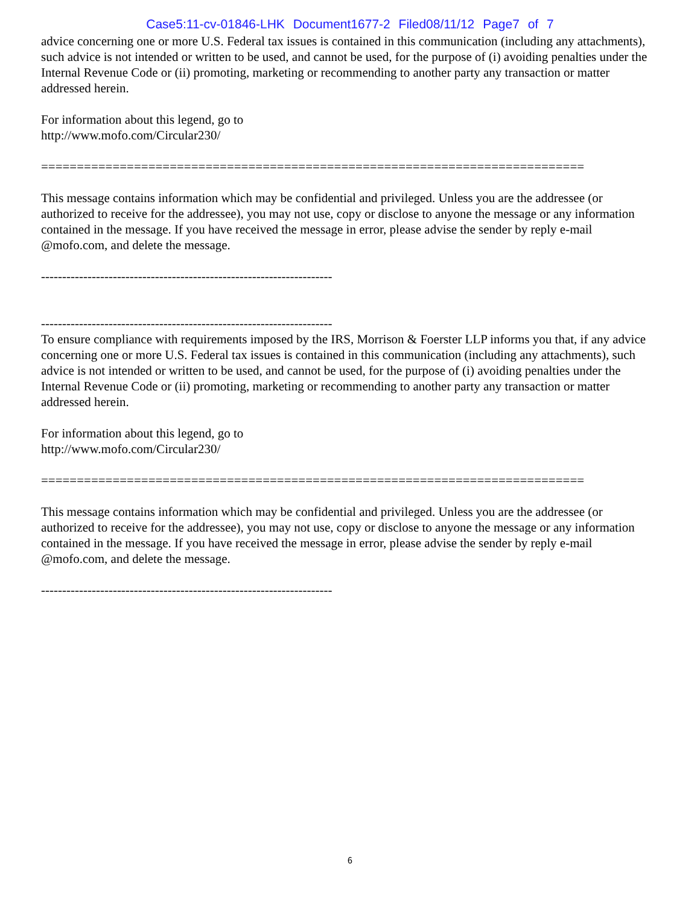Case5:11-cv-01846-LHK Document1677-2 Filed08/11/12 Page7 of 7
advice concerning one or more U.S. Federal tax issues is contained in this communication (including any attachments), such advice is not intended or written to be used, and cannot be used, for the purpose of (i) avoiding penalties under the Internal Revenue Code or (ii) promoting, marketing or recommending to another party any transaction or matter addressed herein.
For information about this legend, go to http://www.mofo.com/Circular230/
============================================================================
This message contains information which may be confidential and privileged. Unless you are the addressee (or authorized to receive for the addressee), you may not use, copy or disclose to anyone the message or any information contained in the message. If you have received the message in error, please advise the sender by reply e-mail @mofo.com, and delete the message.
---------------------------------------------------------------------
---------------------------------------------------------------------
To ensure compliance with requirements imposed by the IRS, Morrison & Foerster LLP informs you that, if any advice concerning one or more U.S. Federal tax issues is contained in this communication (including any attachments), such advice is not intended or written to be used, and cannot be used, for the purpose of (i) avoiding penalties under the Internal Revenue Code or (ii) promoting, marketing or recommending to another party any transaction or matter addressed herein.
For information about this legend, go to http://www.mofo.com/Circular230/
============================================================================
This message contains information which may be confidential and privileged. Unless you are the addressee (or authorized to receive for the addressee), you may not use, copy or disclose to anyone the message or any information contained in the message. If you have received the message in error, please advise the sender by reply e-mail @mofo.com, and delete the message.
---------------------------------------------------------------------
6